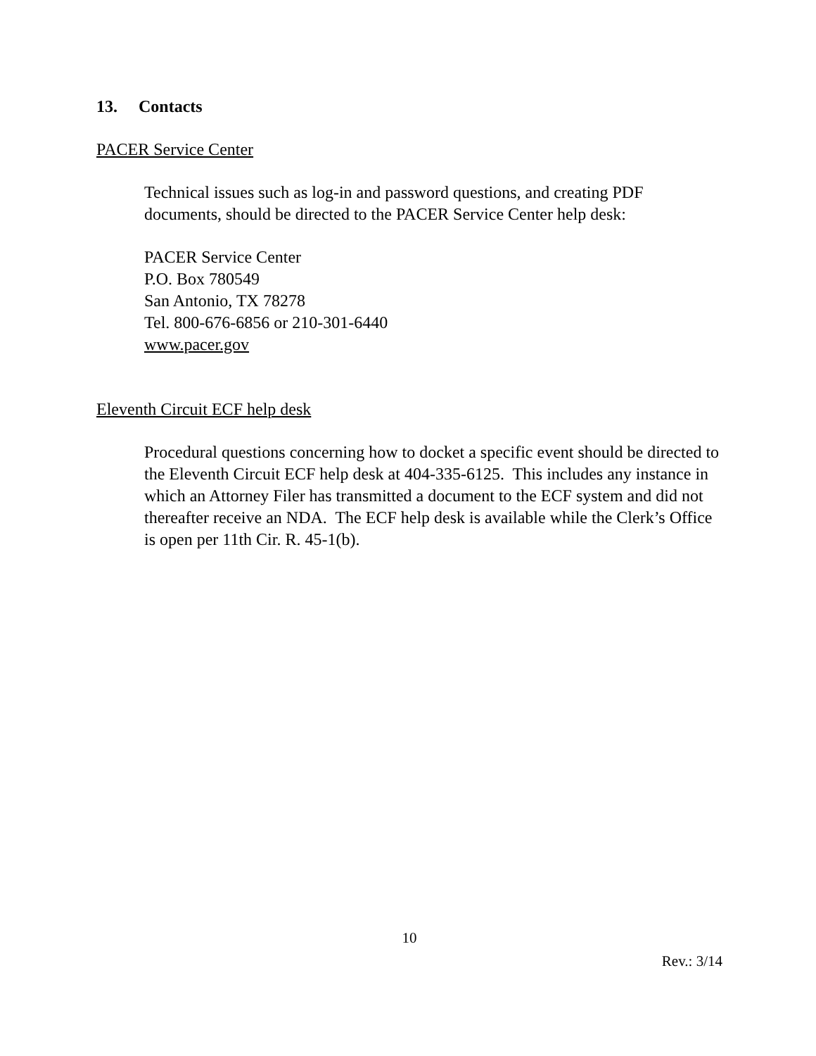13. Contacts
PACER Service Center
Technical issues such as log-in and password questions, and creating PDF documents, should be directed to the PACER Service Center help desk:
PACER Service Center
P.O. Box 780549
San Antonio, TX 78278
Tel. 800-676-6856 or 210-301-6440
www.pacer.gov
Eleventh Circuit ECF help desk
Procedural questions concerning how to docket a specific event should be directed to the Eleventh Circuit ECF help desk at 404-335-6125. This includes any instance in which an Attorney Filer has transmitted a document to the ECF system and did not thereafter receive an NDA. The ECF help desk is available while the Clerk’s Office is open per 11th Cir. R. 45-1(b).
10
Rev.: 3/14